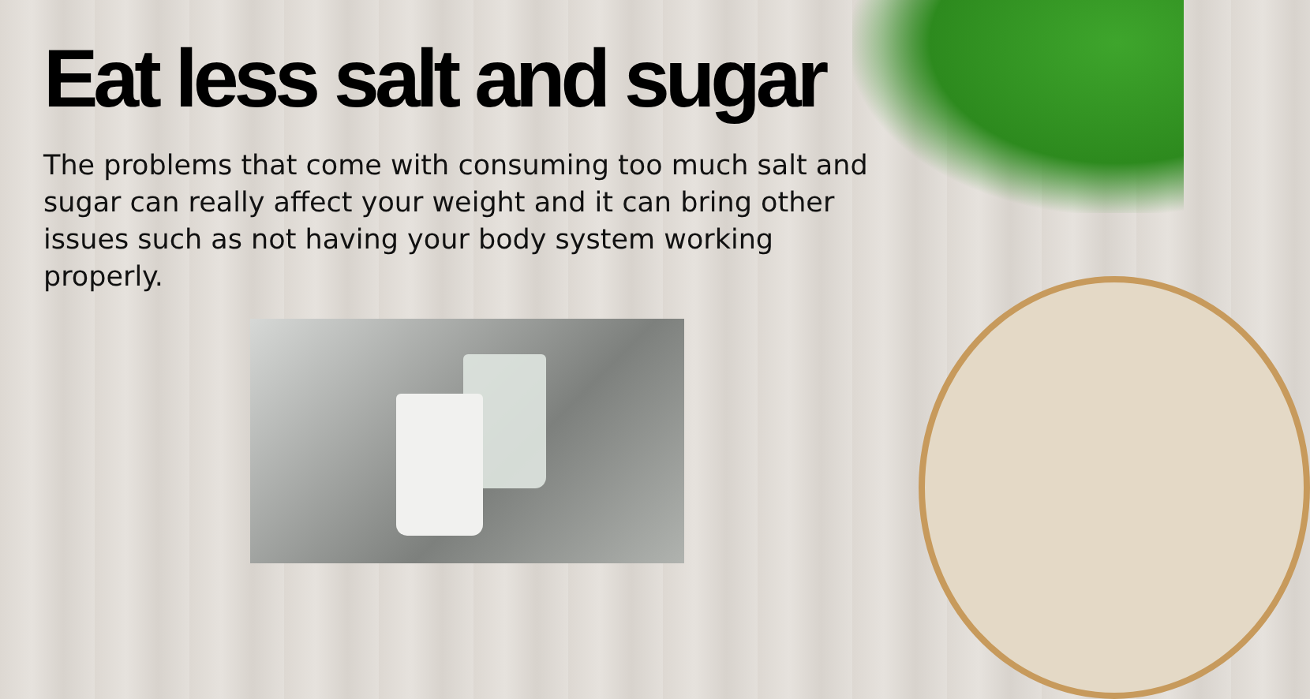Eat less salt and sugar
The problems that come with consuming too much salt and sugar can really affect your weight and it can bring other issues such as not having your body system working properly.